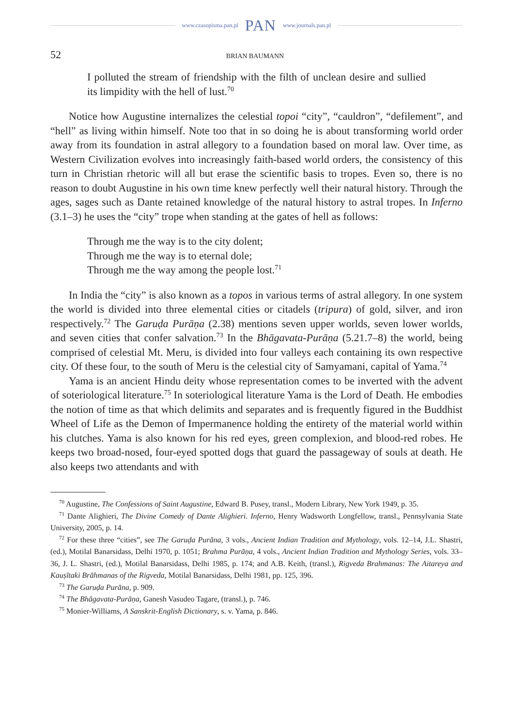www.czasopisma.pan.pl PAN www.journals.pan.pl
52 BRIAN BAUMANN
I polluted the stream of friendship with the filth of unclean desire and sullied its limpidity with the hell of lust.<sup>70</sup>
Notice how Augustine internalizes the celestial topoi “city”, “cauldron”, “defilement”, and “hell” as living within himself. Note too that in so doing he is about transforming world order away from its foundation in astral allegory to a foundation based on moral law. Over time, as Western Civilization evolves into increasingly faith-based world orders, the consistency of this turn in Christian rhetoric will all but erase the scientific basis to tropes. Even so, there is no reason to doubt Augustine in his own time knew perfectly well their natural history. Through the ages, sages such as Dante retained knowledge of the natural history to astral tropes. In Inferno (3.1–3) he uses the “city” trope when standing at the gates of hell as follows:
Through me the way is to the city dolent;
Through me the way is to eternal dole;
Through me the way among the people lost.<sup>71</sup>
In India the “city” is also known as a topos in various terms of astral allegory. In one system the world is divided into three elemental cities or citadels (tripura) of gold, silver, and iron respectively.<sup>72</sup> The Garuḍa Purāṇa (2.38) mentions seven upper worlds, seven lower worlds, and seven cities that confer salvation.<sup>73</sup> In the Bhāgavata-Purāṇa (5.21.7–8) the world, being comprised of celestial Mt. Meru, is divided into four valleys each containing its own respective city. Of these four, to the south of Meru is the celestial city of Samyamani, capital of Yama.<sup>74</sup>
Yama is an ancient Hindu deity whose representation comes to be inverted with the advent of soteriological literature.<sup>75</sup> In soteriological literature Yama is the Lord of Death. He embodies the notion of time as that which delimits and separates and is frequently figured in the Buddhist Wheel of Life as the Demon of Impermanence holding the entirety of the material world within his clutches. Yama is also known for his red eyes, green complexion, and blood-red robes. He keeps two broad-nosed, four-eyed spotted dogs that guard the passageway of souls at death. He also keeps two attendants and with
<sup>70</sup> Augustine, The Confessions of Saint Augustine, Edward B. Pusey, transl., Modern Library, New York 1949, p. 35.
<sup>71</sup> Dante Alighieri, The Divine Comedy of Dante Alighieri. Inferno, Henry Wadsworth Longfellow, transl., Pennsylvania State University, 2005, p. 14.
<sup>72</sup> For these three “cities”, see The Garuḍa Purāna, 3 vols., Ancient Indian Tradition and Mythology, vols. 12–14, J.L. Shastri, (ed.), Motilal Banarsidass, Delhi 1970, p. 1051; Brahma Purāṇa, 4 vols., Ancient Indian Tradition and Mythology Series, vols. 33–36, J. L. Shastri, (ed.), Motilal Banarsidass, Delhi 1985, p. 174; and A.B. Keith, (transl.), Rigveda Brahmanas: The Aitareya and Kauṣītaki Brāhmanas of the Rigveda, Motilal Banarsidass, Delhi 1981, pp. 125, 396.
<sup>73</sup> The Garuḍa Purāna, p. 909.
<sup>74</sup> The Bhāgavata-Purāṇa, Ganesh Vasudeo Tagare, (transl.), p. 746.
<sup>75</sup> Monier-Williams, A Sanskrit-English Dictionary, s. v. Yama, p. 846.